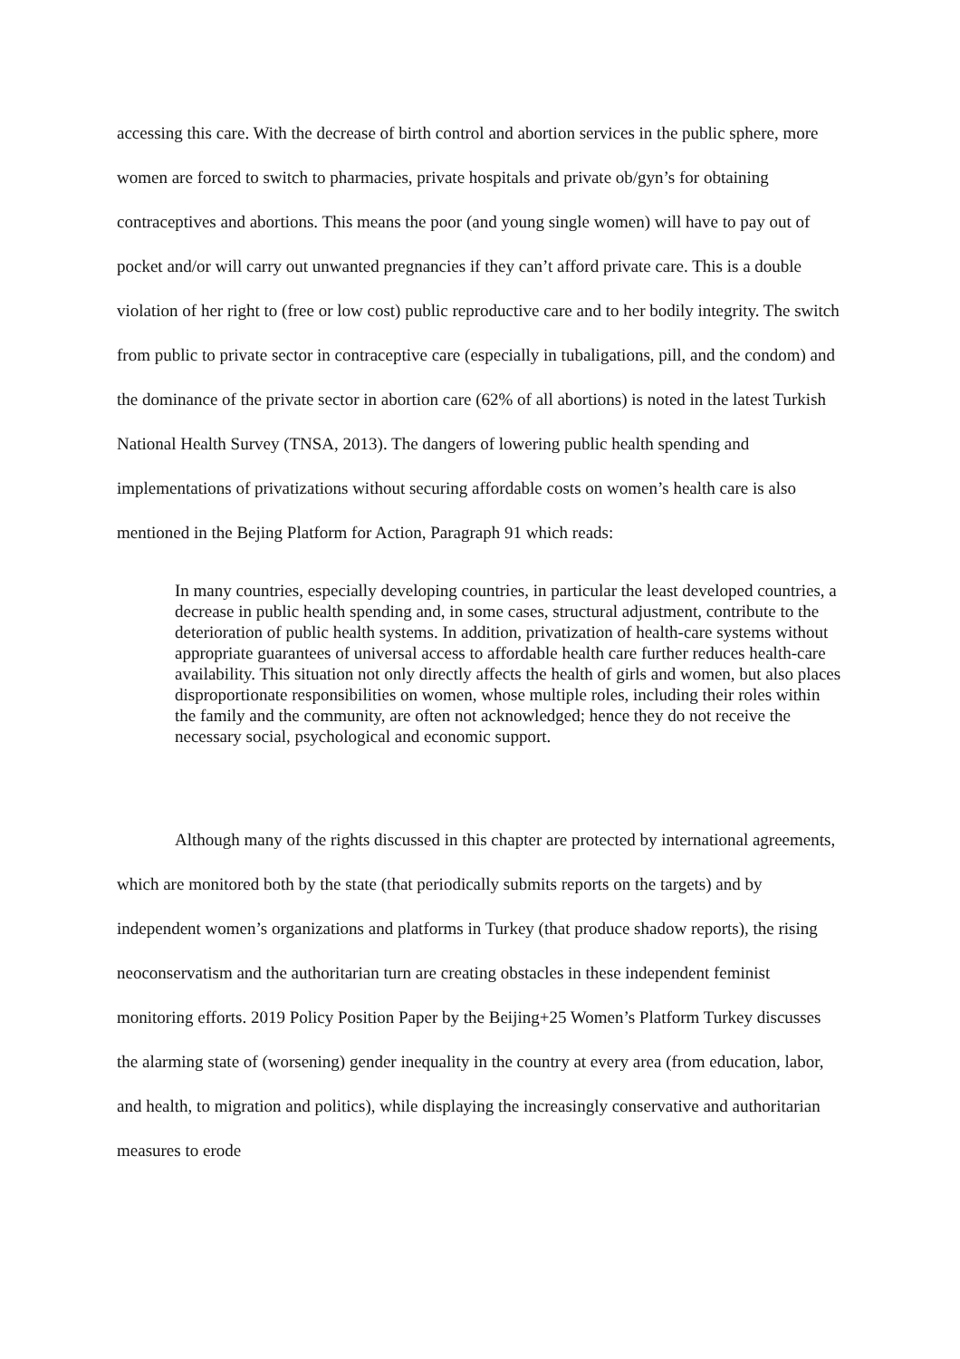accessing this care. With the decrease of birth control and abortion services in the public sphere, more women are forced to switch to pharmacies, private hospitals and private ob/gyn’s for obtaining contraceptives and abortions. This means the poor (and young single women) will have to pay out of pocket and/or will carry out unwanted pregnancies if they can’t afford private care. This is a double violation of her right to (free or low cost) public reproductive care and to her bodily integrity. The switch from public to private sector in contraceptive care (especially in tubaligations, pill, and the condom) and the dominance of the private sector in abortion care (62% of all abortions) is noted in the latest Turkish National Health Survey (TNSA, 2013). The dangers of lowering public health spending and implementations of privatizations without securing affordable costs on women’s health care is also mentioned in the Bejing Platform for Action, Paragraph 91 which reads:
In many countries, especially developing countries, in particular the least developed countries, a decrease in public health spending and, in some cases, structural adjustment, contribute to the deterioration of public health systems. In addition, privatization of health-care systems without appropriate guarantees of universal access to affordable health care further reduces health-care availability. This situation not only directly affects the health of girls and women, but also places disproportionate responsibilities on women, whose multiple roles, including their roles within the family and the community, are often not acknowledged; hence they do not receive the necessary social, psychological and economic support.
Although many of the rights discussed in this chapter are protected by international agreements, which are monitored both by the state (that periodically submits reports on the targets) and by independent women’s organizations and platforms in Turkey (that produce shadow reports), the rising neoconservatism and the authoritarian turn are creating obstacles in these independent feminist monitoring efforts. 2019 Policy Position Paper by the Beijing+25 Women’s Platform Turkey discusses the alarming state of (worsening) gender inequality in the country at every area (from education, labor, and health, to migration and politics), while displaying the increasingly conservative and authoritarian measures to erode